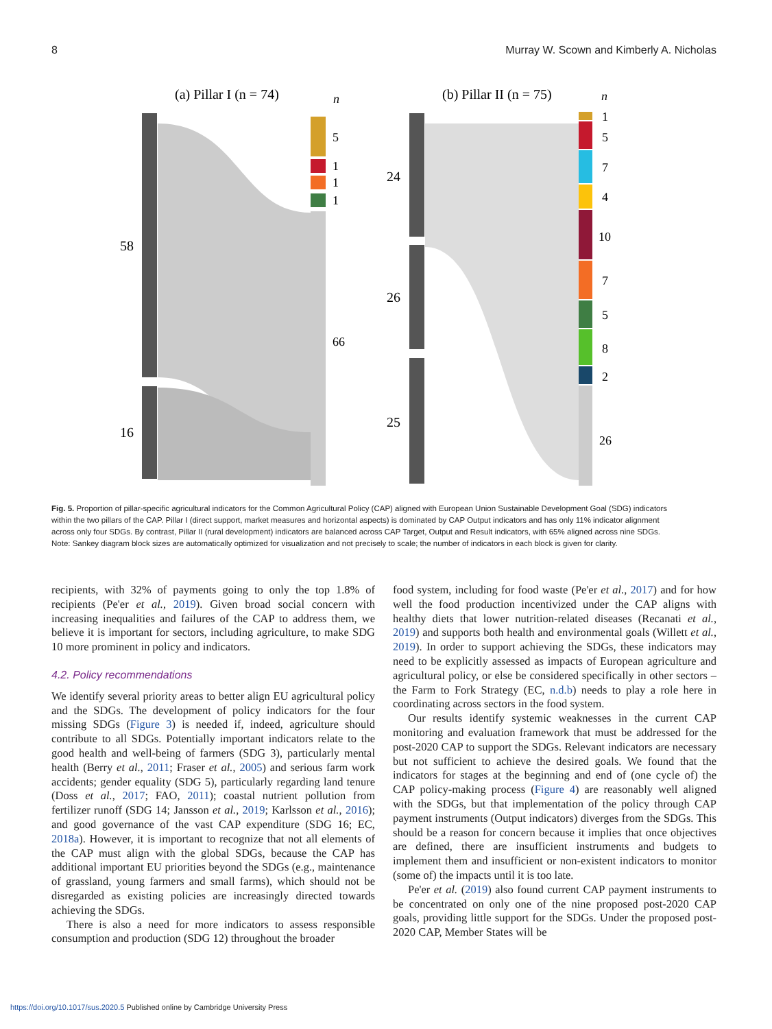8 Murray W. Scown and Kimberly A. Nicholas
(a) Pillar I (n = 74)
n
(b) Pillar II (n = 75)
n
58
16
5
1
1
1
66
24
26
25
1
5
7
4
10
7
5
8
2
26
Fig. 5. Proportion of pillar-specific agricultural indicators for the Common Agricultural Policy (CAP) aligned with European Union Sustainable Development Goal (SDG) indicators within the two pillars of the CAP. Pillar I (direct support, market measures and horizontal aspects) is dominated by CAP Output indicators and has only 11% indicator alignment across only four SDGs. By contrast, Pillar II (rural development) indicators are balanced across CAP Target, Output and Result indicators, with 65% aligned across nine SDGs. Note: Sankey diagram block sizes are automatically optimized for visualization and not precisely to scale; the number of indicators in each block is given for clarity.
recipients, with 32% of payments going to only the top 1.8% of recipients (Pe'er et al., 2019). Given broad social concern with increasing inequalities and failures of the CAP to address them, we believe it is important for sectors, including agriculture, to make SDG 10 more prominent in policy and indicators.
4.2. Policy recommendations
We identify several priority areas to better align EU agricultural policy and the SDGs. The development of policy indicators for the four missing SDGs (Figure 3) is needed if, indeed, agriculture should contribute to all SDGs. Potentially important indicators relate to the good health and well-being of farmers (SDG 3), particularly mental health (Berry et al., 2011; Fraser et al., 2005) and serious farm work accidents; gender equality (SDG 5), particularly regarding land tenure (Doss et al., 2017; FAO, 2011); coastal nutrient pollution from fertilizer runoff (SDG 14; Jansson et al., 2019; Karlsson et al., 2016); and good governance of the vast CAP expenditure (SDG 16; EC, 2018a). However, it is important to recognize that not all elements of the CAP must align with the global SDGs, because the CAP has additional important EU priorities beyond the SDGs (e.g., maintenance of grassland, young farmers and small farms), which should not be disregarded as existing policies are increasingly directed towards achieving the SDGs.
There is also a need for more indicators to assess responsible consumption and production (SDG 12) throughout the broader
food system, including for food waste (Pe'er et al., 2017) and for how well the food production incentivized under the CAP aligns with healthy diets that lower nutrition-related diseases (Recanati et al., 2019) and supports both health and environmental goals (Willett et al., 2019). In order to support achieving the SDGs, these indicators may need to be explicitly assessed as impacts of European agriculture and agricultural policy, or else be considered specifically in other sectors – the Farm to Fork Strategy (EC, n.d.b) needs to play a role here in coordinating across sectors in the food system.
Our results identify systemic weaknesses in the current CAP monitoring and evaluation framework that must be addressed for the post-2020 CAP to support the SDGs. Relevant indicators are necessary but not sufficient to achieve the desired goals. We found that the indicators for stages at the beginning and end of (one cycle of) the CAP policy-making process (Figure 4) are reasonably well aligned with the SDGs, but that implementation of the policy through CAP payment instruments (Output indicators) diverges from the SDGs. This should be a reason for concern because it implies that once objectives are defined, there are insufficient instruments and budgets to implement them and insufficient or non-existent indicators to monitor (some of) the impacts until it is too late.
Pe'er et al. (2019) also found current CAP payment instruments to be concentrated on only one of the nine proposed post-2020 CAP goals, providing little support for the SDGs. Under the proposed post-2020 CAP, Member States will be
https://doi.org/10.1017/sus.2020.5 Published online by Cambridge University Press